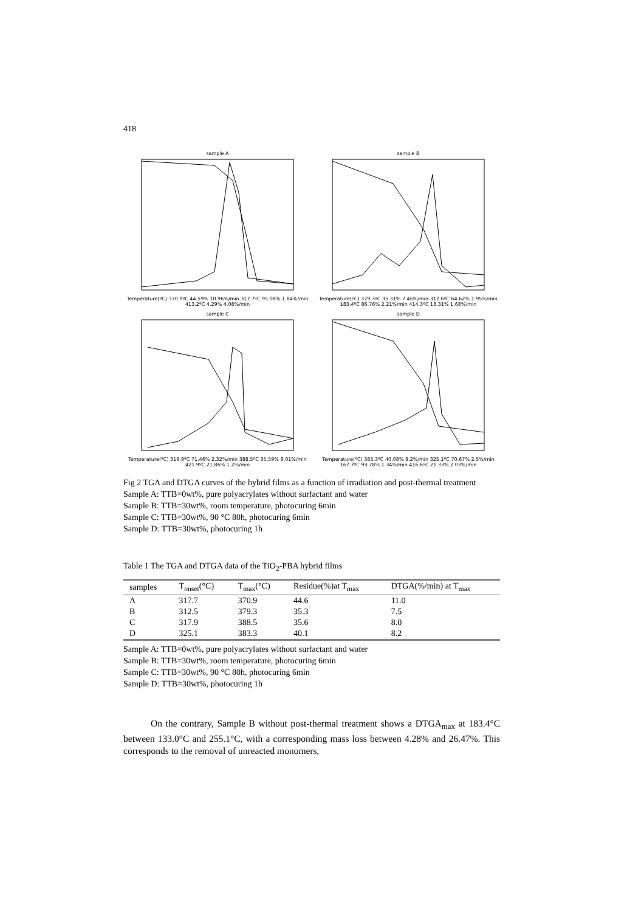418
sample A
Temperature(ºC) 370.9ºC 44.59% 10.96%/min 317.7ºC 95.08% 1.84%/min 413.2ºC 4.29% 4.08%/min
sample B
Temperature(ºC) 379.3ºC 35.31% 7.46%/min 312.6ºC 64.62% 1.95%/min 183.4ºC 86.76% 2.21%/min 414.3ºC 18.31% 1.68%/min
sample C
Temperature(ºC) 319.9ºC 71.46% 2.32%/min 388.5ºC 35.59% 8.01%/min 421.9ºC 21.86% 1.2%/min
sample D
Temperature(ºC) 383.3ºC 40.08% 8.2%/min 325.1ºC 70.67% 2.5%/min 167.7ºC 93.78% 1.34%/min 416.6ºC 21.33% 2.03%/min
Fig 2 TGA and DTGA curves of the hybrid films as a function of irradiation and post-thermal treatment
Sample A: TTB=0wt%, pure polyacrylates without surfactant and water
Sample B: TTB=30wt%, room temperature, photocuring 6min
Sample C: TTB=30wt%, 90 °C 80h, photocuring 6min
Sample D: TTB=30wt%, photocuring 1h
Table 1 The TGA and DTGA data of the TiO<sub>2</sub>-PBA hybrid films
| samples | T<sub>onset</sub>(°C) | T<sub>max</sub>(°C) | Residue(%)at T<sub>max</sub> | DTGA(%/min) at T<sub>max</sub> |
| --- | --- | --- | --- | --- |
| A | 317.7 | 370.9 | 44.6 | 11.0 |
| B | 312.5 | 379.3 | 35.3 | 7.5 |
| C | 317.9 | 388.5 | 35.6 | 8.0 |
| D | 325.1 | 383.3 | 40.1 | 8.2 |
Sample A: TTB=0wt%, pure polyacrylates without surfactant and water
Sample B: TTB=30wt%, room temperature, photocuring 6min
Sample C: TTB=30wt%, 90 °C 80h, photocuring 6min
Sample D: TTB=30wt%, photocuring 1h
On the contrary, Sample B without post-thermal treatment shows a DTGA<sub>max</sub> at 183.4°C between 133.0°C and 255.1°C, with a corresponding mass loss between 4.28% and 26.47%. This corresponds to the removal of unreacted monomers,